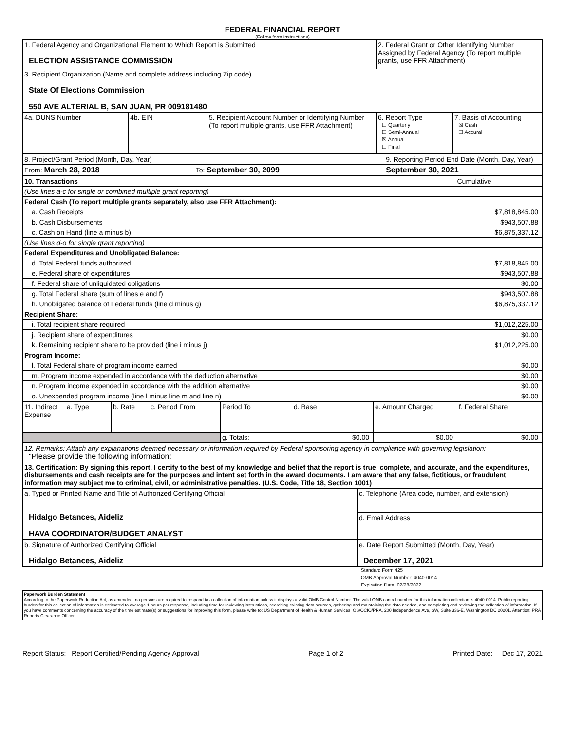FEDERAL FINANCIAL REPORT
(Follow form instructions)
| 1. Federal Agency and Organizational Element to Which Report is Submitted ELECTION ASSISTANCE COMMISSION | | | 2. Federal Grant or Other Identifying Number Assigned by Federal Agency (To report multiple grants, use FFR Attachment) | |
| 3. Recipient Organization (Name and complete address including Zip code) State Of Elections Commission 550 AVE ALTERIAL B, SAN JUAN, PR 009181480 | | | | |
| 4a. DUNS Number | 4b. EIN | 5. Recipient Account Number or Identifying Number (To report multiple grants, use FFR Attachment) | 6. Report Type ☐ Quarterly ☐ Semi-Annual ☒ Annual ☐ Final | 7. Basis of Accounting ☒ Cash ☐ Accural |
| 8. Project/Grant Period (Month, Day, Year) | | 9. Reporting Period End Date (Month, Day, Year) |
| From: March 28, 2018 | To: September 30, 2099 | September 30, 2021 |
| 10. Transactions | Cumulative |
| (Use lines a-c for single or combined multiple grant reporting) | |
| Federal Cash (To report multiple grants separately, also use FFR Attachment): | |
| a. Cash Receipts | $7,818,845.00 |
| b. Cash Disbursements | $943,507.88 |
| c. Cash on Hand (line a minus b) | $6,875,337.12 |
| (Use lines d-o for single grant reporting) | |
| Federal Expenditures and Unobligated Balance: | |
| d. Total Federal funds authorized | $7,818,845.00 |
| e. Federal share of expenditures | $943,507.88 |
| f. Federal share of unliquidated obligations | $0.00 |
| g. Total Federal share (sum of lines e and f) | $943,507.88 |
| h. Unobligated balance of Federal funds (line d minus g) | $6,875,337.12 |
| Recipient Share: | |
| i. Total recipient share required | $1,012,225.00 |
| j. Recipient share of expenditures | $0.00 |
| k. Remaining recipient share to be provided (line i minus j) | $1,012,225.00 |
| Program Income: | |
| l. Total Federal share of program income earned | $0.00 |
| m. Program income expended in accordance with the deduction alternative | $0.00 |
| n. Program income expended in accordance with the addition alternative | $0.00 |
| o. Unexpended program income (line l minus line m and line n) | $0.00 |
| 11. Indirect Expense | a. Type | b. Rate | c. Period From | Period To | d. Base | e. Amount Charged | f. Federal Share |
| | | | | g. Totals: | $0.00 | $0.00 | $0.00 |
| 12. Remarks: Attach any explanations deemed necessary or information required by Federal sponsoring agency in compliance with governing legislation: "Please provide the following information: |
| 13. Certification: By signing this report, I certify to the best of my knowledge and belief that the report is true, complete, and accurate, and the expenditures, disbursements and cash receipts are for the purposes and intent set forth in the award documents. I am aware that any false, fictitious, or fraudulent information may subject me to criminal, civil, or administrative penalties. (U.S. Code, Title 18, Section 1001) |
| a. Typed or Printed Name and Title of Authorized Certifying Official Hidalgo Betances, Aideliz HAVA COORDINATOR/BUDGET ANALYST | c. Telephone (Area code, number, and extension) |
| | d. Email Address |
| b. Signature of Authorized Certifying Official Hidalgo Betances, Aideliz | e. Date Report Submitted (Month, Day, Year) December 17, 2021 |
Standard Form 425
OMB Approval Number: 4040-0014
Expiration Date: 02/28/2022
Paperwork Burden Statement
According to the Paperwork Reduction Act, as amended, no persons are required to respond to a collection of information unless it displays a valid OMB Control Number. The valid OMB control number for this information collection is 4040-0014. Public reporting burden for this collection of information is estimated to average 1 hours per response, including time for reviewing instructions, searching existing data sources, gathering and maintaining the data needed, and completing and reviewing the collection of information. If you have comments concerning the accuracy of the time estimate(s) or suggestions for improving this form, please write to: US Department of Health & Human Services, OS/OCIO/PRA, 200 Independence Ave, SW, Suite 336-E, Washington DC 20201. Attention: PRA Reports Clearance Officer
Report Status: Report Certified/Pending Agency Approval Page 1 of 2 Printed Date: Dec 17, 2021